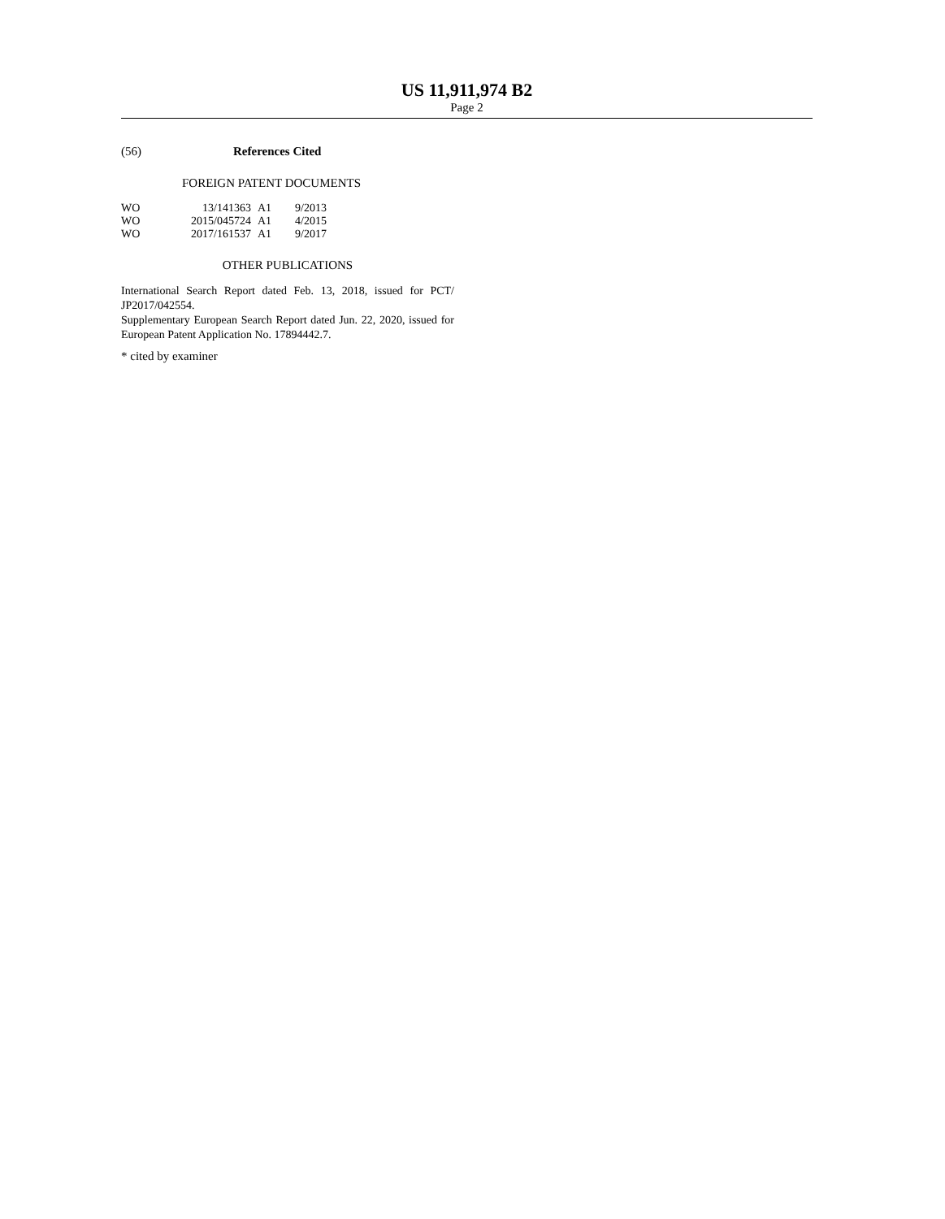US 11,911,974 B2
Page 2
(56) References Cited
FOREIGN PATENT DOCUMENTS
| WO | 13/141363 | A1 | 9/2013 |
| WO | 2015/045724 | A1 | 4/2015 |
| WO | 2017/161537 | A1 | 9/2017 |
OTHER PUBLICATIONS
International Search Report dated Feb. 13, 2018, issued for PCT/ JP2017/042554.
Supplementary European Search Report dated Jun. 22, 2020, issued for European Patent Application No. 17894442.7.
* cited by examiner